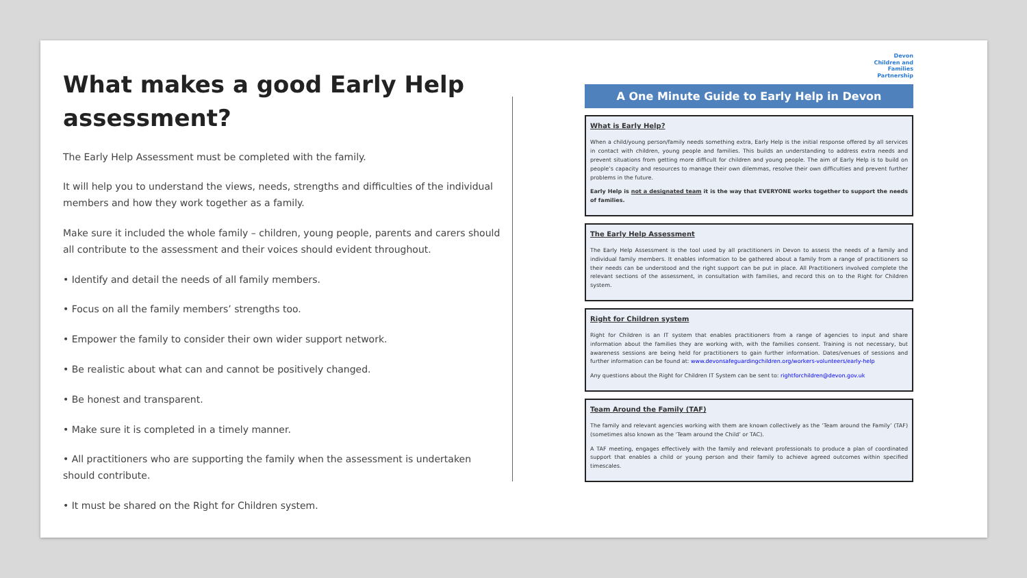What makes a good Early Help assessment?
The Early Help Assessment must be completed with the family.
It will help you to understand the views, needs, strengths and difficulties of the individual members and how they work together as a family.
Make sure it included the whole family – children, young people, parents and carers should all contribute to the assessment and their voices should evident throughout.
• Identify and detail the needs of all family members.
• Focus on all the family members’ strengths too.
• Empower the family to consider their own wider support network.
• Be realistic about what can and cannot be positively changed.
• Be honest and transparent.
• Make sure it is completed in a timely manner.
• All practitioners who are supporting the family when the assessment is undertaken should contribute.
• It must be shared on the Right for Children system.
Devon
Children and
Families
Partnership
A One Minute Guide to Early Help in Devon
What is Early Help?
When a child/young person/family needs something extra, Early Help is the initial response offered by all services in contact with children, young people and families. This builds an understanding to address extra needs and prevent situations from getting more difficult for children and young people. The aim of Early Help is to build on people’s capacity and resources to manage their own dilemmas, resolve their own difficulties and prevent further problems in the future.
Early Help is not a designated team it is the way that EVERYONE works together to support the needs of families.
The Early Help Assessment
The Early Help Assessment is the tool used by all practitioners in Devon to assess the needs of a family and individual family members. It enables information to be gathered about a family from a range of practitioners so their needs can be understood and the right support can be put in place. All Practitioners involved complete the relevant sections of the assessment, in consultation with families, and record this on to the Right for Children system.
Right for Children system
Right for Children is an IT system that enables practitioners from a range of agencies to input and share information about the families they are working with, with the families consent. Training is not necessary, but awareness sessions are being held for practitioners to gain further information. Dates/venues of sessions and further information can be found at: www.devonsafeguardingchildren.org/workers-volunteers/early-help
Any questions about the Right for Children IT System can be sent to: rightforchildren@devon.gov.uk
Team Around the Family (TAF)
The family and relevant agencies working with them are known collectively as the ‘Team around the Family’ (TAF) (sometimes also known as the ‘Team around the Child’ or TAC).
A TAF meeting, engages effectively with the family and relevant professionals to produce a plan of coordinated support that enables a child or young person and their family to achieve agreed outcomes within specified timescales.